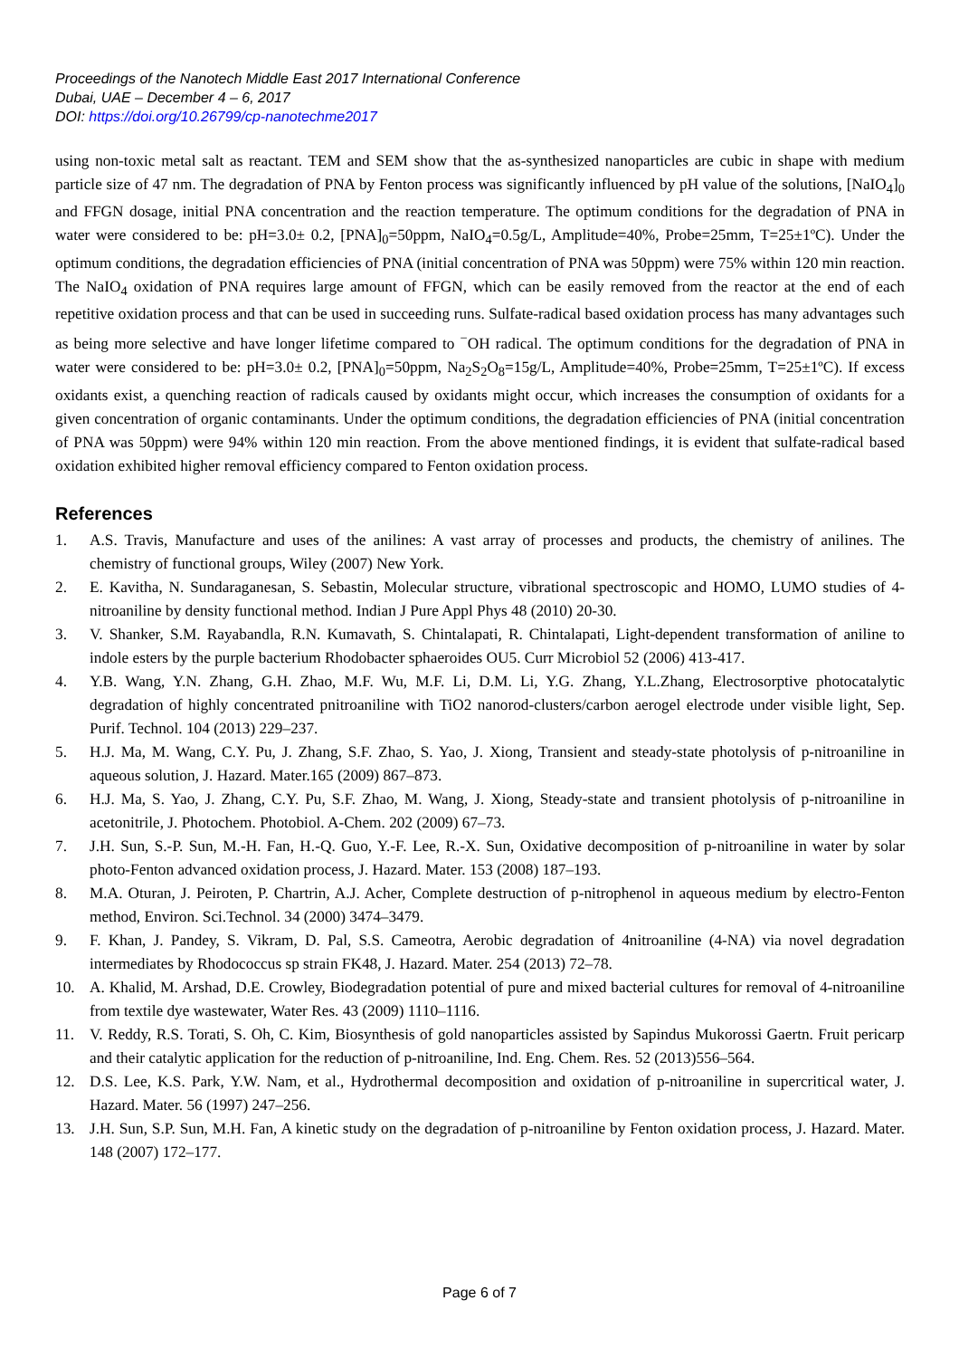Proceedings of the Nanotech Middle East 2017 International Conference
Dubai, UAE – December 4 – 6, 2017
DOI: https://doi.org/10.26799/cp-nanotechme2017
using non-toxic metal salt as reactant. TEM and SEM show that the as-synthesized nanoparticles are cubic in shape with medium particle size of 47 nm. The degradation of PNA by Fenton process was significantly influenced by pH value of the solutions, [NaIO<sub>4</sub>]<sub>0</sub> and FFGN dosage, initial PNA concentration and the reaction temperature. The optimum conditions for the degradation of PNA in water were considered to be: pH=3.0± 0.2, [PNA]<sub>0</sub>=50ppm, NaIO<sub>4</sub>=0.5g/L, Amplitude=40%, Probe=25mm, T=25±1ºC). Under the optimum conditions, the degradation efficiencies of PNA (initial concentration of PNA was 50ppm) were 75% within 120 min reaction. The NaIO<sub>4</sub> oxidation of PNA requires large amount of FFGN, which can be easily removed from the reactor at the end of each repetitive oxidation process and that can be used in succeeding runs. Sulfate-radical based oxidation process has many advantages such as being more selective and have longer lifetime compared to <sup>−</sup>OH radical. The optimum conditions for the degradation of PNA in water were considered to be: pH=3.0± 0.2, [PNA]<sub>0</sub>=50ppm, Na<sub>2</sub>S<sub>2</sub>O<sub>8</sub>=15g/L, Amplitude=40%, Probe=25mm, T=25±1ºC). If excess oxidants exist, a quenching reaction of radicals caused by oxidants might occur, which increases the consumption of oxidants for a given concentration of organic contaminants. Under the optimum conditions, the degradation efficiencies of PNA (initial concentration of PNA was 50ppm) were 94% within 120 min reaction. From the above mentioned findings, it is evident that sulfate-radical based oxidation exhibited higher removal efficiency compared to Fenton oxidation process.
References
1. A.S. Travis, Manufacture and uses of the anilines: A vast array of processes and products, the chemistry of anilines. The chemistry of functional groups, Wiley (2007) New York.
2. E. Kavitha, N. Sundaraganesan, S. Sebastin, Molecular structure, vibrational spectroscopic and HOMO, LUMO studies of 4-nitroaniline by density functional method. Indian J Pure Appl Phys 48 (2010) 20-30.
3. V. Shanker, S.M. Rayabandla, R.N. Kumavath, S. Chintalapati, R. Chintalapati, Light-dependent transformation of aniline to indole esters by the purple bacterium Rhodobacter sphaeroides OU5. Curr Microbiol 52 (2006) 413-417.
4. Y.B. Wang, Y.N. Zhang, G.H. Zhao, M.F. Wu, M.F. Li, D.M. Li, Y.G. Zhang, Y.L.Zhang, Electrosorptive photocatalytic degradation of highly concentrated pnitroaniline with TiO2 nanorod-clusters/carbon aerogel electrode under visible light, Sep. Purif. Technol. 104 (2013) 229–237.
5. H.J. Ma, M. Wang, C.Y. Pu, J. Zhang, S.F. Zhao, S. Yao, J. Xiong, Transient and steady-state photolysis of p-nitroaniline in aqueous solution, J. Hazard. Mater.165 (2009) 867–873.
6. H.J. Ma, S. Yao, J. Zhang, C.Y. Pu, S.F. Zhao, M. Wang, J. Xiong, Steady-state and transient photolysis of p-nitroaniline in acetonitrile, J. Photochem. Photobiol. A-Chem. 202 (2009) 67–73.
7. J.H. Sun, S.-P. Sun, M.-H. Fan, H.-Q. Guo, Y.-F. Lee, R.-X. Sun, Oxidative decomposition of p-nitroaniline in water by solar photo-Fenton advanced oxidation process, J. Hazard. Mater. 153 (2008) 187–193.
8. M.A. Oturan, J. Peiroten, P. Chartrin, A.J. Acher, Complete destruction of p-nitrophenol in aqueous medium by electro-Fenton method, Environ. Sci.Technol. 34 (2000) 3474–3479.
9. F. Khan, J. Pandey, S. Vikram, D. Pal, S.S. Cameotra, Aerobic degradation of 4nitroaniline (4-NA) via novel degradation intermediates by Rhodococcus sp strain FK48, J. Hazard. Mater. 254 (2013) 72–78.
10. A. Khalid, M. Arshad, D.E. Crowley, Biodegradation potential of pure and mixed bacterial cultures for removal of 4-nitroaniline from textile dye wastewater, Water Res. 43 (2009) 1110–1116.
11. V. Reddy, R.S. Torati, S. Oh, C. Kim, Biosynthesis of gold nanoparticles assisted by Sapindus Mukorossi Gaertn. Fruit pericarp and their catalytic application for the reduction of p-nitroaniline, Ind. Eng. Chem. Res. 52 (2013)556–564.
12. D.S. Lee, K.S. Park, Y.W. Nam, et al., Hydrothermal decomposition and oxidation of p-nitroaniline in supercritical water, J. Hazard. Mater. 56 (1997) 247–256.
13. J.H. Sun, S.P. Sun, M.H. Fan, A kinetic study on the degradation of p-nitroaniline by Fenton oxidation process, J. Hazard. Mater. 148 (2007) 172–177.
Page 6 of 7